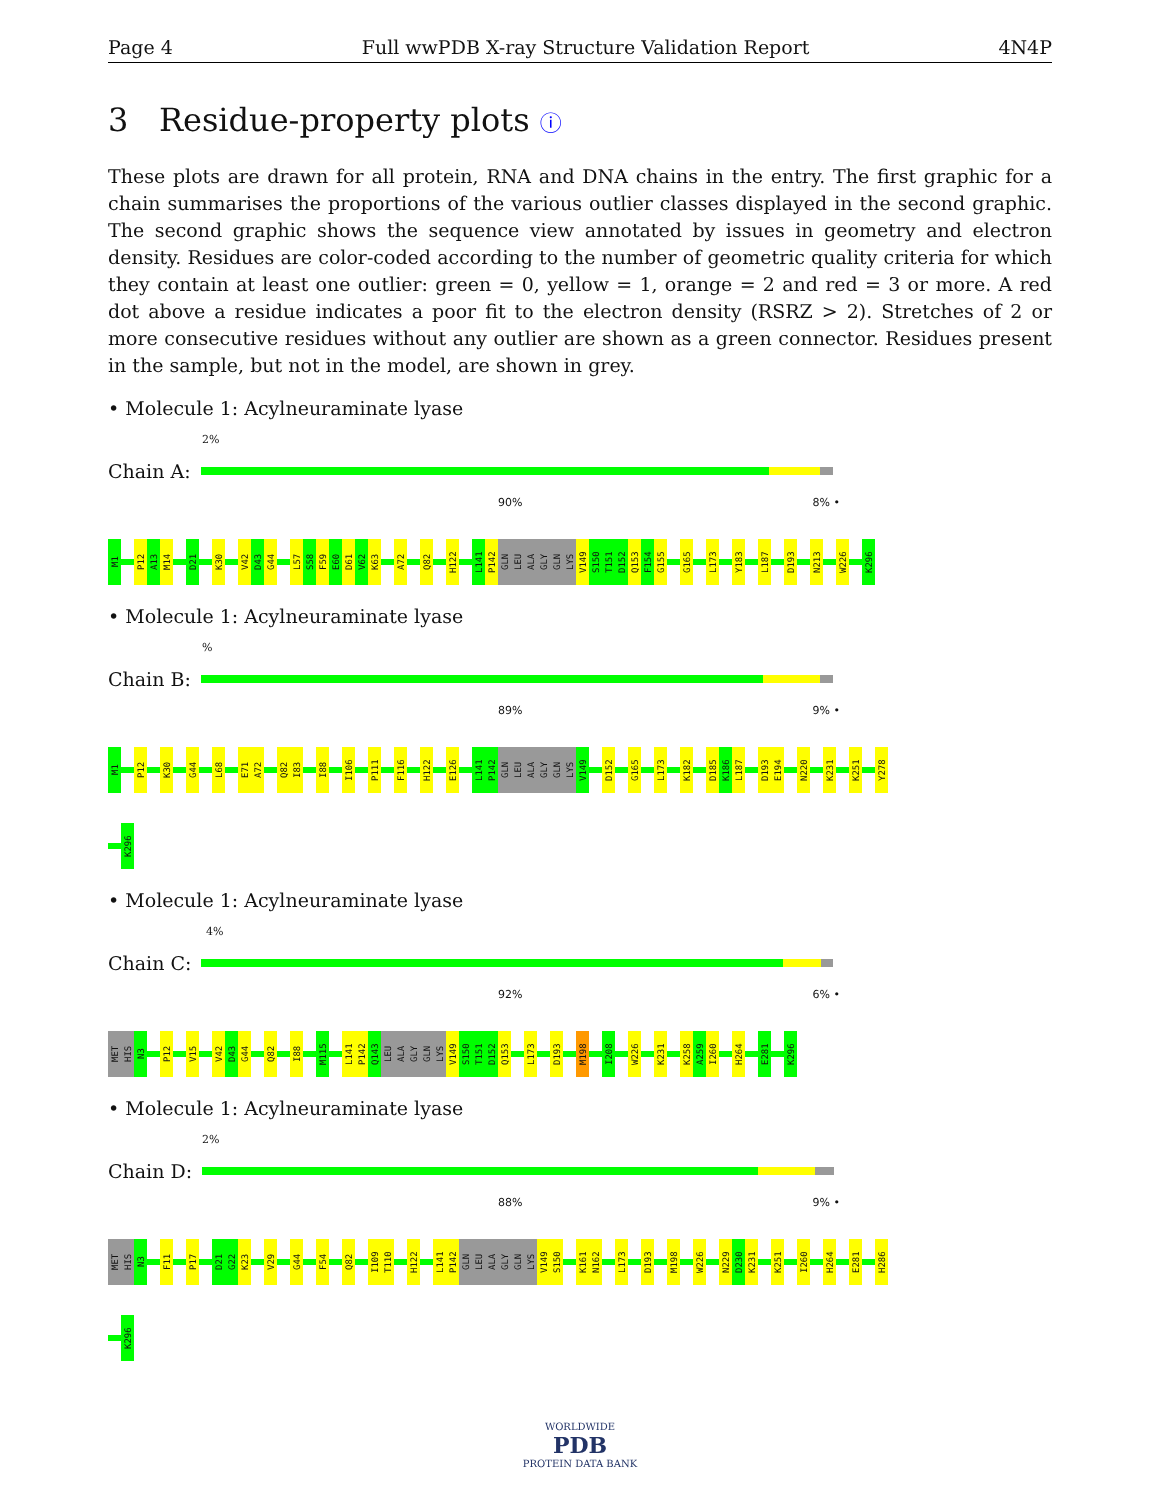Page 4 Full wwPDB X-ray Structure Validation Report 4N4P
3 Residue-property plots ⓘ
These plots are drawn for all protein, RNA and DNA chains in the entry. The first graphic for a chain summarises the proportions of the various outlier classes displayed in the second graphic. The second graphic shows the sequence view annotated by issues in geometry and electron density. Residues are color-coded according to the number of geometric quality criteria for which they contain at least one outlier: green = 0, yellow = 1, orange = 2 and red = 3 or more. A red dot above a residue indicates a poor fit to the electron density (RSRZ > 2). Stretches of 2 or more consecutive residues without any outlier are shown as a green connector. Residues present in the sample, but not in the model, are shown in grey.
• Molecule 1: Acylneuraminate lyase
2%
Chain A:
90% 8% •
M1 P12 A13 M14 D21 K30 V42 D43 G44 L57 S58 F59 E60 D61 V62 K63 A72 Q82 H122 L141 P142 GLN LEU ALA GLY GLN LYS V149 S150 T151 D152 Q153 F154 G155 G165 L173 Y183 L187 D193 N213 W226 K296
• Molecule 1: Acylneuraminate lyase
%
Chain B:
89% 9% •
M1 P12 K30 G44 L68 E71 A72 Q82 I83 I88 I106 P111 F116 H122 E126 L141 P142 GLN LEU ALA GLY GLN LYS V149 D152 G165 L173 K182 D185 K186 L187 D193 E194 N220 K231 K251 Y278
K296
• Molecule 1: Acylneuraminate lyase
4%
Chain C:
92% 6% •
MET HIS N3 P12 V15 V42 D43 G44 Q82 I88 M115 L141 P142 Q143 LEU ALA GLY GLN LYS V149 S150 T151 D152 Q153 L173 D193 M198 I208 W226 K231 K258 A259 I260 H264 E281 K296
• Molecule 1: Acylneuraminate lyase
2%
Chain D:
88% 9% •
MET HIS N3 F11 P17 D21 G22 K23 V29 G44 F54 Q82 I109 T110 H122 L141 P142 GLN LEU ALA GLY GLN LYS V149 S150 K161 N162 L173 D193 M198 W226 N229 D230 K231 K251 I260 H264 E281 H286
K296
WORLDWIDE
PDB
PROTEIN DATA BANK